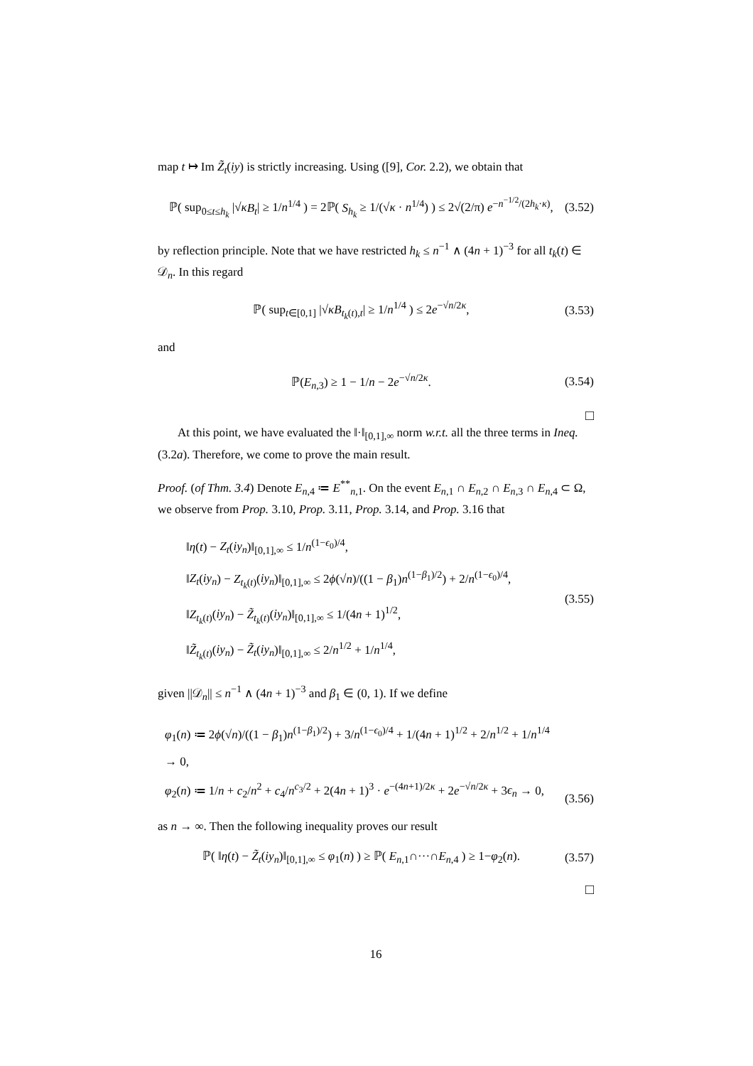map t ↦ Im Z̃<sub>t</sub>(iy) is strictly increasing. Using ([9], Cor. 2.2), we obtain that
ℙ( sup<sub>0≤t≤h<sub>k</sub></sub> |√κB<sub>t</sub>| ≥ 1/n<sup>1/4</sup> ) = 2ℙ( S<sub>h<sub>k</sub></sub> ≥ 1/(√κ · n<sup>1/4</sup>) ) ≤ 2√(2/π) e<sup>−n<sup>−1/2</sup>/(2h<sub>k</sub>·κ)</sup>, (3.52)
by reflection principle. Note that we have restricted h<sub>k</sub> ≤ n<sup>−1</sup> ∧ (4n + 1)<sup>−3</sup> for all t<sub>k</sub>(t) ∈ 𝒟<sub>n</sub>. In this regard
ℙ( sup<sub>t∈[0,1]</sub> |√κB<sub>t<sub>k</sub>(t),t</sub>| ≥ 1/n<sup>1/4</sup> ) ≤ 2e<sup>−√n/2κ</sup>, (3.53)
and
ℙ(E<sub>n,3</sub>) ≥ 1 − 1/n − 2e<sup>−√n/2κ</sup>. (3.54)
□
At this point, we have evaluated the ‖·‖<sub>[0,1],∞</sub> norm w.r.t. all the three terms in Ineq. (3.2a). Therefore, we come to prove the main result.
Proof. (of Thm. 3.4) Denote E<sub>n,4</sub> ≔ E<sup>**</sup><sub>n,1</sub>. On the event E<sub>n,1</sub> ∩ E<sub>n,2</sub> ∩ E<sub>n,3</sub> ∩ E<sub>n,4</sub> ⊂ Ω, we observe from Prop. 3.10, Prop. 3.11, Prop. 3.14, and Prop. 3.16 that
‖η(t) − Z<sub>t</sub>(iy<sub>n</sub>)‖<sub>[0,1],∞</sub> ≤ 1/n<sup>(1−ϵ<sub>0</sub>)/4</sup>,
‖Z<sub>t</sub>(iy<sub>n</sub>) − Z<sub>t<sub>k</sub>(t)</sub>(iy<sub>n</sub>)‖<sub>[0,1],∞</sub> ≤ 2ϕ(√n)/((1 − β<sub>1</sub>)n<sup>(1−β<sub>1</sub>)/2</sup>) + 2/n<sup>(1−ϵ<sub>0</sub>)/4</sup>,
‖Z<sub>t<sub>k</sub>(t)</sub>(iy<sub>n</sub>) − Z̃<sub>t<sub>k</sub>(t)</sub>(iy<sub>n</sub>)‖<sub>[0,1],∞</sub> ≤ 1/(4n + 1)<sup>1/2</sup>,
‖Z̃<sub>t<sub>k</sub>(t)</sub>(iy<sub>n</sub>) − Z̃<sub>t</sub>(iy<sub>n</sub>)‖<sub>[0,1],∞</sub> ≤ 2/n<sup>1/2</sup> + 1/n<sup>1/4</sup>,
(3.55)
given ||𝒟<sub>n</sub>|| ≤ n<sup>−1</sup> ∧ (4n + 1)<sup>−3</sup> and β<sub>1</sub> ∈ (0, 1). If we define
φ<sub>1</sub>(n) ≔ 2ϕ(√n)/((1 − β<sub>1</sub>)n<sup>(1−β<sub>1</sub>)/2</sup>) + 3/n<sup>(1−ϵ<sub>0</sub>)/4</sup> + 1/(4n + 1)<sup>1/2</sup> + 2/n<sup>1/2</sup> + 1/n<sup>1/4</sup> → 0,
φ<sub>2</sub>(n) ≔ 1/n + c<sub>2</sub>/n<sup>2</sup> + c<sub>4</sub>/n<sup>c<sub>3</sub>/2</sup> + 2(4n + 1)<sup>3</sup> · e<sup>−(4n+1)/2κ</sup> + 2e<sup>−√n/2κ</sup> + 3ϵ<sub>n</sub> → 0,
(3.56)
as n → ∞. Then the following inequality proves our result
ℙ( ‖η(t) − Z̃<sub>t</sub>(iy<sub>n</sub>)‖<sub>[0,1],∞</sub> ≤ φ<sub>1</sub>(n) ) ≥ ℙ( E<sub>n,1</sub>∩···∩E<sub>n,4</sub> ) ≥ 1−φ<sub>2</sub>(n). (3.57)
□
16